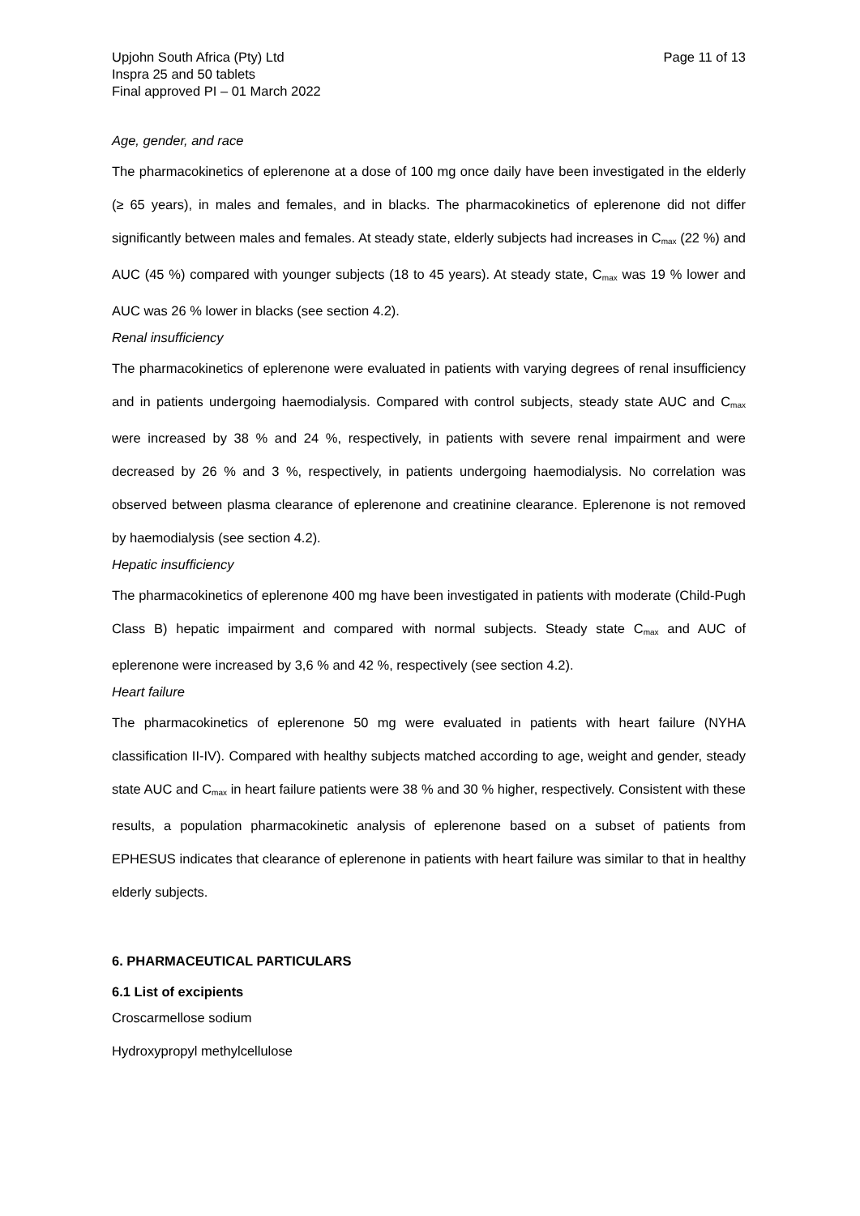Upjohn South Africa (Pty) Ltd
Inspra 25 and 50 tablets
Final approved PI – 01 March 2022
Page 11 of 13
Age, gender, and race
The pharmacokinetics of eplerenone at a dose of 100 mg once daily have been investigated in the elderly (≥ 65 years), in males and females, and in blacks. The pharmacokinetics of eplerenone did not differ significantly between males and females. At steady state, elderly subjects had increases in C<sub>max</sub> (22 %) and AUC (45 %) compared with younger subjects (18 to 45 years). At steady state, C<sub>max</sub> was 19 % lower and AUC was 26 % lower in blacks (see section 4.2).
Renal insufficiency
The pharmacokinetics of eplerenone were evaluated in patients with varying degrees of renal insufficiency and in patients undergoing haemodialysis. Compared with control subjects, steady state AUC and C<sub>max</sub> were increased by 38 % and 24 %, respectively, in patients with severe renal impairment and were decreased by 26 % and 3 %, respectively, in patients undergoing haemodialysis. No correlation was observed between plasma clearance of eplerenone and creatinine clearance. Eplerenone is not removed by haemodialysis (see section 4.2).
Hepatic insufficiency
The pharmacokinetics of eplerenone 400 mg have been investigated in patients with moderate (Child-Pugh Class B) hepatic impairment and compared with normal subjects. Steady state C<sub>max</sub> and AUC of eplerenone were increased by 3,6 % and 42 %, respectively (see section 4.2).
Heart failure
The pharmacokinetics of eplerenone 50 mg were evaluated in patients with heart failure (NYHA classification II-IV). Compared with healthy subjects matched according to age, weight and gender, steady state AUC and C<sub>max</sub> in heart failure patients were 38 % and 30 % higher, respectively. Consistent with these results, a population pharmacokinetic analysis of eplerenone based on a subset of patients from EPHESUS indicates that clearance of eplerenone in patients with heart failure was similar to that in healthy elderly subjects.
6. PHARMACEUTICAL PARTICULARS
6.1 List of excipients
Croscarmellose sodium
Hydroxypropyl methylcellulose